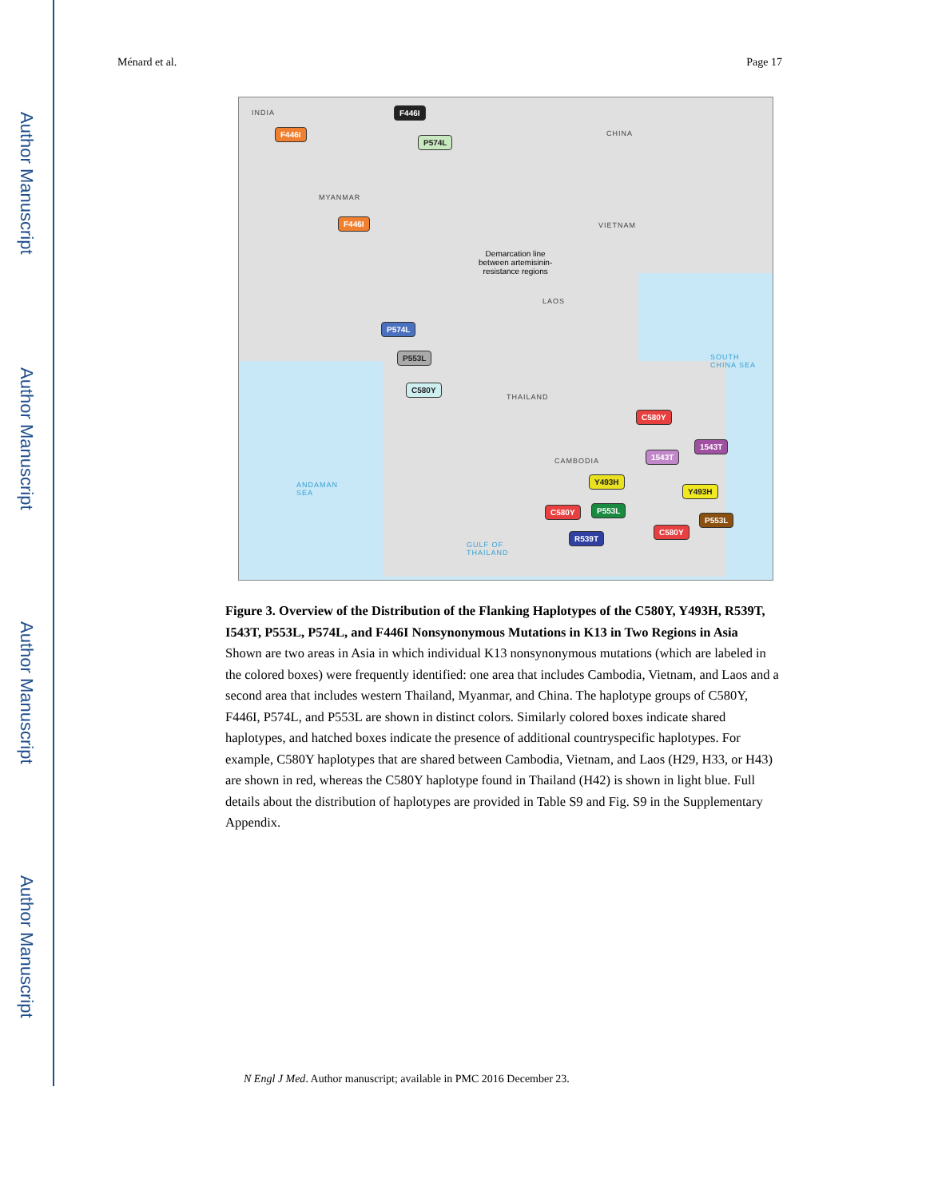Author Manuscript
Author Manuscript
Author Manuscript
Author Manuscript
Ménard et al. Page 17
INDIA
CHINA
MYANMAR
VIETNAM
Demarcation line
between artemisinin-
resistance regions
LAOS
SOUTH
CHINA SEA
THAILAND
CAMBODIA
ANDAMAN
SEA
GULF OF
THAILAND
F446I
F446I
P574L
F446I
P574L
P553L
C580Y
C580Y
1543T
1543T
Y493H
Y493H
C580Y P553L
P553L
C580Y
R539T
Figure 3. Overview of the Distribution of the Flanking Haplotypes of the C580Y, Y493H, R539T, I543T, P553L, P574L, and F446I Nonsynonymous Mutations in K13 in Two Regions in Asia
Shown are two areas in Asia in which individual K13 nonsynonymous mutations (which are labeled in the colored boxes) were frequently identified: one area that includes Cambodia, Vietnam, and Laos and a second area that includes western Thailand, Myanmar, and China. The haplotype groups of C580Y, F446I, P574L, and P553L are shown in distinct colors. Similarly colored boxes indicate shared haplotypes, and hatched boxes indicate the presence of additional countryspecific haplotypes. For example, C580Y haplotypes that are shared between Cambodia, Vietnam, and Laos (H29, H33, or H43) are shown in red, whereas the C580Y haplotype found in Thailand (H42) is shown in light blue. Full details about the distribution of haplotypes are provided in Table S9 and Fig. S9 in the Supplementary Appendix.
N Engl J Med. Author manuscript; available in PMC 2016 December 23.